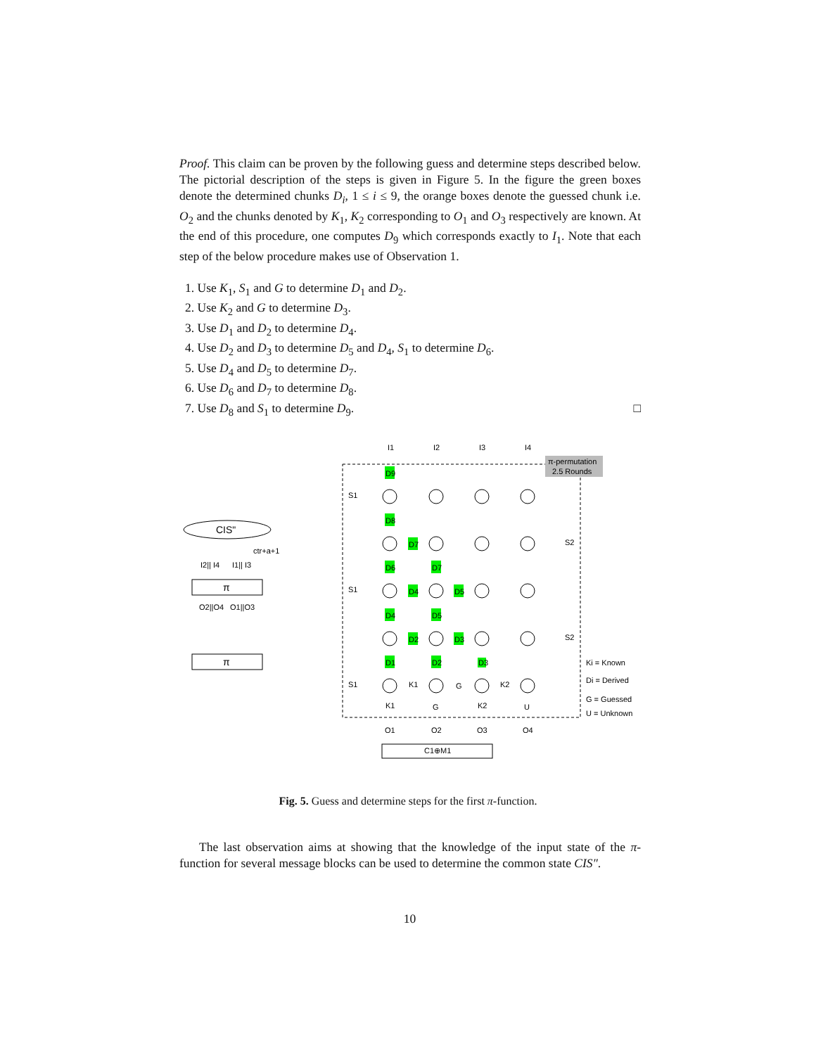Proof. This claim can be proven by the following guess and determine steps described below. The pictorial description of the steps is given in Figure 5. In the figure the green boxes denote the determined chunks D<sub>i</sub>, 1 ≤ i ≤ 9, the orange boxes denote the guessed chunk i.e. O<sub>2</sub> and the chunks denoted by K<sub>1</sub>, K<sub>2</sub> corresponding to O<sub>1</sub> and O<sub>3</sub> respectively are known. At the end of this procedure, one computes D<sub>9</sub> which corresponds exactly to I<sub>1</sub>. Note that each step of the below procedure makes use of Observation 1.
1. Use K<sub>1</sub>, S<sub>1</sub> and G to determine D<sub>1</sub> and D<sub>2</sub>.
2. Use K<sub>2</sub> and G to determine D<sub>3</sub>.
3. Use D<sub>1</sub> and D<sub>2</sub> to determine D<sub>4</sub>.
4. Use D<sub>2</sub> and D<sub>3</sub> to determine D<sub>5</sub> and D<sub>4</sub>, S<sub>1</sub> to determine D<sub>6</sub>.
5. Use D<sub>4</sub> and D<sub>5</sub> to determine D<sub>7</sub>.
6. Use D<sub>6</sub> and D<sub>7</sub> to determine D<sub>8</sub>.
7. Use D<sub>8</sub> and S<sub>1</sub> to determine D<sub>9</sub>. □
CIS"
π
π
ctr+a+1
I2|| I4
I1|| I3
O2||O4
O1||O3
π-permutation
2.5 Rounds
I1
I2
I3
I4
D9
D8
D6
D7
D7
D4
D5
D4
D5
D2
D3
D1
D2
D3
S1
S1
S1
S2
S2
K1
G
K2
K1
G
K2
U
O1
O2
O3
O4
C1⊕M1
Ki = Known
Di = Derived
G = Guessed
U = Unknown
Fig. 5. Guess and determine steps for the first π-function.
The last observation aims at showing that the knowledge of the input state of the π-function for several message blocks can be used to determine the common state CIS″.
10